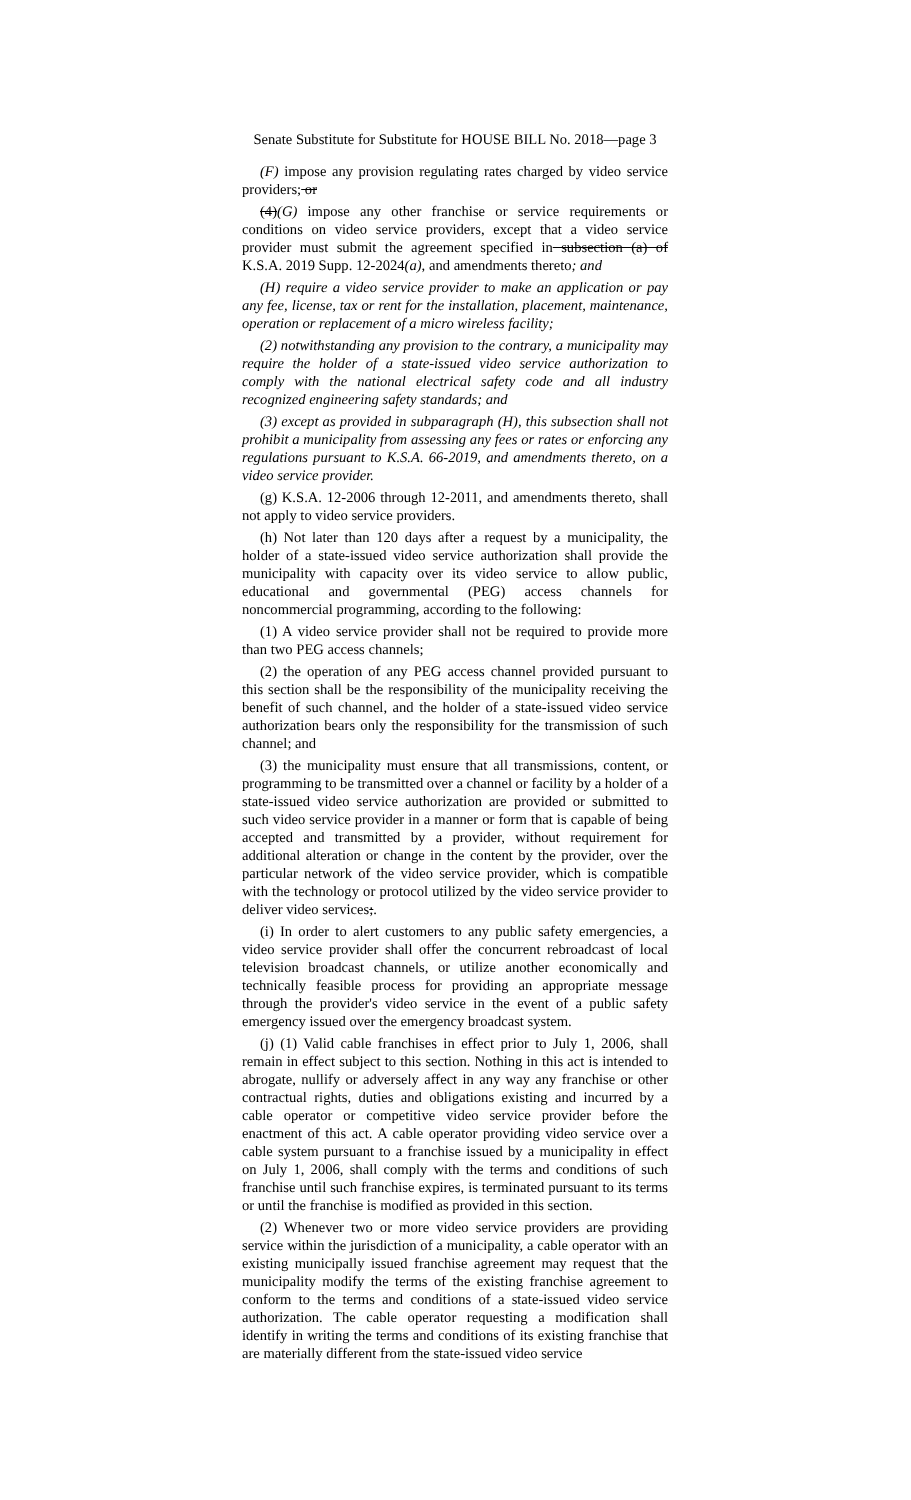Senate Substitute for Substitute for HOUSE BILL No. 2018—page 3
(F) impose any provision regulating rates charged by video service providers; or
(4)(G) impose any other franchise or service requirements or conditions on video service providers, except that a video service provider must submit the agreement specified in subsection (a) of K.S.A. 2019 Supp. 12-2024(a), and amendments thereto; and
(H) require a video service provider to make an application or pay any fee, license, tax or rent for the installation, placement, maintenance, operation or replacement of a micro wireless facility;
(2) notwithstanding any provision to the contrary, a municipality may require the holder of a state-issued video service authorization to comply with the national electrical safety code and all industry recognized engineering safety standards; and
(3) except as provided in subparagraph (H), this subsection shall not prohibit a municipality from assessing any fees or rates or enforcing any regulations pursuant to K.S.A. 66-2019, and amendments thereto, on a video service provider.
(g) K.S.A. 12-2006 through 12-2011, and amendments thereto, shall not apply to video service providers.
(h) Not later than 120 days after a request by a municipality, the holder of a state-issued video service authorization shall provide the municipality with capacity over its video service to allow public, educational and governmental (PEG) access channels for noncommercial programming, according to the following:
(1) A video service provider shall not be required to provide more than two PEG access channels;
(2) the operation of any PEG access channel provided pursuant to this section shall be the responsibility of the municipality receiving the benefit of such channel, and the holder of a state-issued video service authorization bears only the responsibility for the transmission of such channel; and
(3) the municipality must ensure that all transmissions, content, or programming to be transmitted over a channel or facility by a holder of a state-issued video service authorization are provided or submitted to such video service provider in a manner or form that is capable of being accepted and transmitted by a provider, without requirement for additional alteration or change in the content by the provider, over the particular network of the video service provider, which is compatible with the technology or protocol utilized by the video service provider to deliver video services;.
(i) In order to alert customers to any public safety emergencies, a video service provider shall offer the concurrent rebroadcast of local television broadcast channels, or utilize another economically and technically feasible process for providing an appropriate message through the provider's video service in the event of a public safety emergency issued over the emergency broadcast system.
(j) (1) Valid cable franchises in effect prior to July 1, 2006, shall remain in effect subject to this section. Nothing in this act is intended to abrogate, nullify or adversely affect in any way any franchise or other contractual rights, duties and obligations existing and incurred by a cable operator or competitive video service provider before the enactment of this act. A cable operator providing video service over a cable system pursuant to a franchise issued by a municipality in effect on July 1, 2006, shall comply with the terms and conditions of such franchise until such franchise expires, is terminated pursuant to its terms or until the franchise is modified as provided in this section.
(2) Whenever two or more video service providers are providing service within the jurisdiction of a municipality, a cable operator with an existing municipally issued franchise agreement may request that the municipality modify the terms of the existing franchise agreement to conform to the terms and conditions of a state-issued video service authorization. The cable operator requesting a modification shall identify in writing the terms and conditions of its existing franchise that are materially different from the state-issued video service